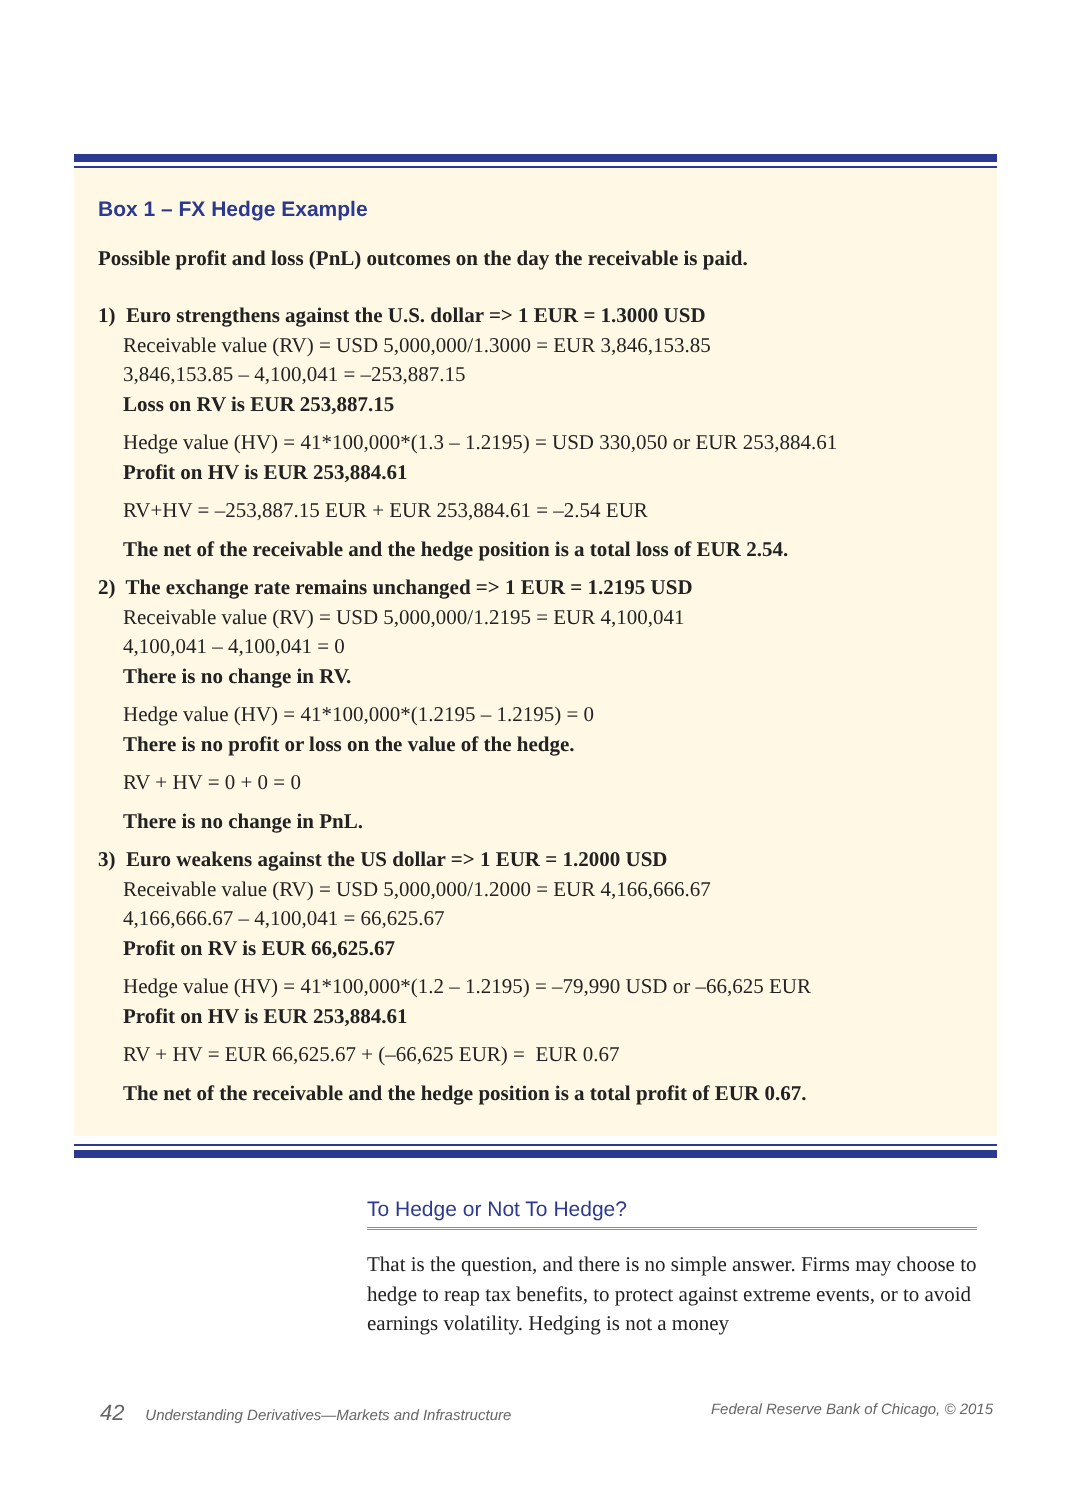Box 1 – FX Hedge Example
Possible profit and loss (PnL) outcomes on the day the receivable is paid.
1) Euro strengthens against the U.S. dollar => 1 EUR = 1.3000 USD
Receivable value (RV) = USD 5,000,000/1.3000 = EUR 3,846,153.85
3,846,153.85 – 4,100,041 = –253,887.15
Loss on RV is EUR 253,887.15
Hedge value (HV) = 41*100,000*(1.3 – 1.2195) = USD 330,050 or EUR 253,884.61
Profit on HV is EUR 253,884.61
RV+HV = –253,887.15 EUR + EUR 253,884.61 = –2.54 EUR
The net of the receivable and the hedge position is a total loss of EUR 2.54.
2) The exchange rate remains unchanged => 1 EUR = 1.2195 USD
Receivable value (RV) = USD 5,000,000/1.2195 = EUR 4,100,041
4,100,041 – 4,100,041 = 0
There is no change in RV.
Hedge value (HV) = 41*100,000*(1.2195 – 1.2195) = 0
There is no profit or loss on the value of the hedge.
RV + HV = 0 + 0 = 0
There is no change in PnL.
3) Euro weakens against the US dollar => 1 EUR = 1.2000 USD
Receivable value (RV) = USD 5,000,000/1.2000 = EUR 4,166,666.67
4,166,666.67 – 4,100,041 = 66,625.67
Profit on RV is EUR 66,625.67
Hedge value (HV) = 41*100,000*(1.2 – 1.2195) = –79,990 USD or –66,625 EUR
Profit on HV is EUR 253,884.61
RV + HV = EUR 66,625.67 + (–66,625 EUR) = EUR 0.67
The net of the receivable and the hedge position is a total profit of EUR 0.67.
To Hedge or Not To Hedge?
That is the question, and there is no simple answer. Firms may choose to hedge to reap tax benefits, to protect against extreme events, or to avoid earnings volatility. Hedging is not a money
42 Understanding Derivatives—Markets and Infrastructure Federal Reserve Bank of Chicago, © 2015